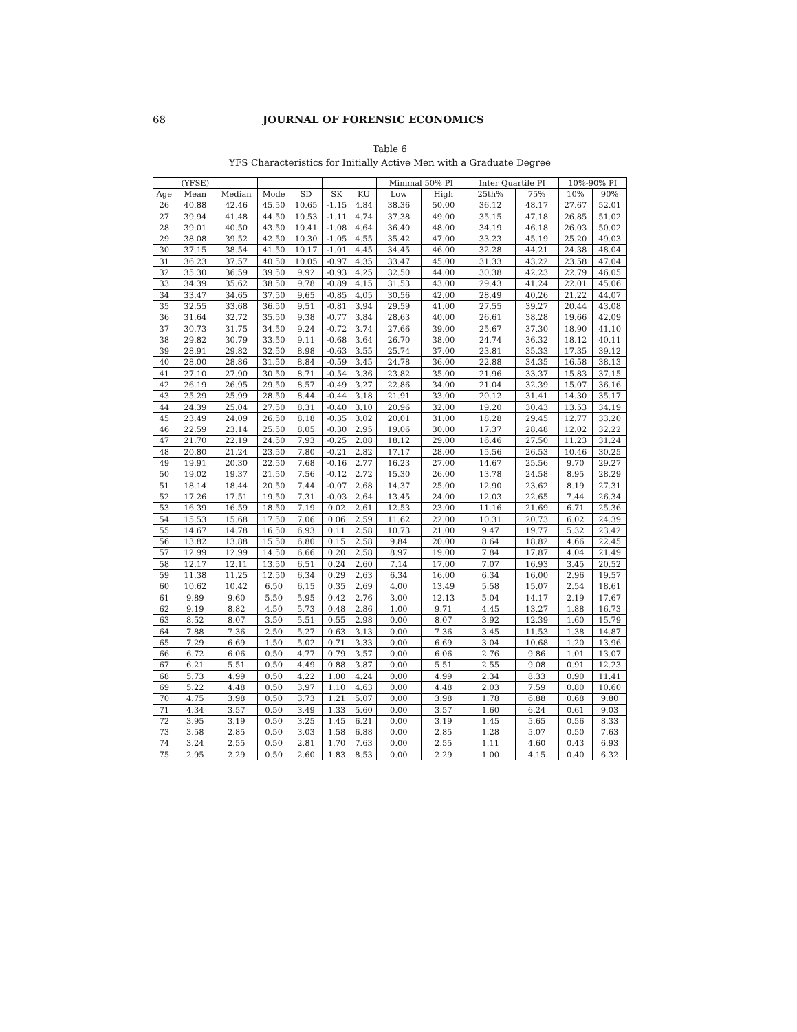68 JOURNAL OF FORENSIC ECONOMICS
Table 6
YFS Characteristics for Initially Active Men with a Graduate Degree
| | (YFSE) | | | | | | Minimal 50% PI | | Inter Quartile PI | | 10%-90% PI | |
| --- | --- | --- | --- | --- | --- | --- | --- | --- | --- | --- | --- | --- |
| Age | Mean | Median | Mode | SD | SK | KU | Low | High | 25th% | 75% | 10% | 90% |
| 26 | 40.88 | 42.46 | 45.50 | 10.65 | -1.15 | 4.84 | 38.36 | 50.00 | 36.12 | 48.17 | 27.67 | 52.01 |
| 27 | 39.94 | 41.48 | 44.50 | 10.53 | -1.11 | 4.74 | 37.38 | 49.00 | 35.15 | 47.18 | 26.85 | 51.02 |
| 28 | 39.01 | 40.50 | 43.50 | 10.41 | -1.08 | 4.64 | 36.40 | 48.00 | 34.19 | 46.18 | 26.03 | 50.02 |
| 29 | 38.08 | 39.52 | 42.50 | 10.30 | -1.05 | 4.55 | 35.42 | 47.00 | 33.23 | 45.19 | 25.20 | 49.03 |
| 30 | 37.15 | 38.54 | 41.50 | 10.17 | -1.01 | 4.45 | 34.45 | 46.00 | 32.28 | 44.21 | 24.38 | 48.04 |
| 31 | 36.23 | 37.57 | 40.50 | 10.05 | -0.97 | 4.35 | 33.47 | 45.00 | 31.33 | 43.22 | 23.58 | 47.04 |
| 32 | 35.30 | 36.59 | 39.50 | 9.92 | -0.93 | 4.25 | 32.50 | 44.00 | 30.38 | 42.23 | 22.79 | 46.05 |
| 33 | 34.39 | 35.62 | 38.50 | 9.78 | -0.89 | 4.15 | 31.53 | 43.00 | 29.43 | 41.24 | 22.01 | 45.06 |
| 34 | 33.47 | 34.65 | 37.50 | 9.65 | -0.85 | 4.05 | 30.56 | 42.00 | 28.49 | 40.26 | 21.22 | 44.07 |
| 35 | 32.55 | 33.68 | 36.50 | 9.51 | -0.81 | 3.94 | 29.59 | 41.00 | 27.55 | 39.27 | 20.44 | 43.08 |
| 36 | 31.64 | 32.72 | 35.50 | 9.38 | -0.77 | 3.84 | 28.63 | 40.00 | 26.61 | 38.28 | 19.66 | 42.09 |
| 37 | 30.73 | 31.75 | 34.50 | 9.24 | -0.72 | 3.74 | 27.66 | 39.00 | 25.67 | 37.30 | 18.90 | 41.10 |
| 38 | 29.82 | 30.79 | 33.50 | 9.11 | -0.68 | 3.64 | 26.70 | 38.00 | 24.74 | 36.32 | 18.12 | 40.11 |
| 39 | 28.91 | 29.82 | 32.50 | 8.98 | -0.63 | 3.55 | 25.74 | 37.00 | 23.81 | 35.33 | 17.35 | 39.12 |
| 40 | 28.00 | 28.86 | 31.50 | 8.84 | -0.59 | 3.45 | 24.78 | 36.00 | 22.88 | 34.35 | 16.58 | 38.13 |
| 41 | 27.10 | 27.90 | 30.50 | 8.71 | -0.54 | 3.36 | 23.82 | 35.00 | 21.96 | 33.37 | 15.83 | 37.15 |
| 42 | 26.19 | 26.95 | 29.50 | 8.57 | -0.49 | 3.27 | 22.86 | 34.00 | 21.04 | 32.39 | 15.07 | 36.16 |
| 43 | 25.29 | 25.99 | 28.50 | 8.44 | -0.44 | 3.18 | 21.91 | 33.00 | 20.12 | 31.41 | 14.30 | 35.17 |
| 44 | 24.39 | 25.04 | 27.50 | 8.31 | -0.40 | 3.10 | 20.96 | 32.00 | 19.20 | 30.43 | 13.53 | 34.19 |
| 45 | 23.49 | 24.09 | 26.50 | 8.18 | -0.35 | 3.02 | 20.01 | 31.00 | 18.28 | 29.45 | 12.77 | 33.20 |
| 46 | 22.59 | 23.14 | 25.50 | 8.05 | -0.30 | 2.95 | 19.06 | 30.00 | 17.37 | 28.48 | 12.02 | 32.22 |
| 47 | 21.70 | 22.19 | 24.50 | 7.93 | -0.25 | 2.88 | 18.12 | 29.00 | 16.46 | 27.50 | 11.23 | 31.24 |
| 48 | 20.80 | 21.24 | 23.50 | 7.80 | -0.21 | 2.82 | 17.17 | 28.00 | 15.56 | 26.53 | 10.46 | 30.25 |
| 49 | 19.91 | 20.30 | 22.50 | 7.68 | -0.16 | 2.77 | 16.23 | 27.00 | 14.67 | 25.56 | 9.70 | 29.27 |
| 50 | 19.02 | 19.37 | 21.50 | 7.56 | -0.12 | 2.72 | 15.30 | 26.00 | 13.78 | 24.58 | 8.95 | 28.29 |
| 51 | 18.14 | 18.44 | 20.50 | 7.44 | -0.07 | 2.68 | 14.37 | 25.00 | 12.90 | 23.62 | 8.19 | 27.31 |
| 52 | 17.26 | 17.51 | 19.50 | 7.31 | -0.03 | 2.64 | 13.45 | 24.00 | 12.03 | 22.65 | 7.44 | 26.34 |
| 53 | 16.39 | 16.59 | 18.50 | 7.19 | 0.02 | 2.61 | 12.53 | 23.00 | 11.16 | 21.69 | 6.71 | 25.36 |
| 54 | 15.53 | 15.68 | 17.50 | 7.06 | 0.06 | 2.59 | 11.62 | 22.00 | 10.31 | 20.73 | 6.02 | 24.39 |
| 55 | 14.67 | 14.78 | 16.50 | 6.93 | 0.11 | 2.58 | 10.73 | 21.00 | 9.47 | 19.77 | 5.32 | 23.42 |
| 56 | 13.82 | 13.88 | 15.50 | 6.80 | 0.15 | 2.58 | 9.84 | 20.00 | 8.64 | 18.82 | 4.66 | 22.45 |
| 57 | 12.99 | 12.99 | 14.50 | 6.66 | 0.20 | 2.58 | 8.97 | 19.00 | 7.84 | 17.87 | 4.04 | 21.49 |
| 58 | 12.17 | 12.11 | 13.50 | 6.51 | 0.24 | 2.60 | 7.14 | 17.00 | 7.07 | 16.93 | 3.45 | 20.52 |
| 59 | 11.38 | 11.25 | 12.50 | 6.34 | 0.29 | 2.63 | 6.34 | 16.00 | 6.34 | 16.00 | 2.96 | 19.57 |
| 60 | 10.62 | 10.42 | 6.50 | 6.15 | 0.35 | 2.69 | 4.00 | 13.49 | 5.58 | 15.07 | 2.54 | 18.61 |
| 61 | 9.89 | 9.60 | 5.50 | 5.95 | 0.42 | 2.76 | 3.00 | 12.13 | 5.04 | 14.17 | 2.19 | 17.67 |
| 62 | 9.19 | 8.82 | 4.50 | 5.73 | 0.48 | 2.86 | 1.00 | 9.71 | 4.45 | 13.27 | 1.88 | 16.73 |
| 63 | 8.52 | 8.07 | 3.50 | 5.51 | 0.55 | 2.98 | 0.00 | 8.07 | 3.92 | 12.39 | 1.60 | 15.79 |
| 64 | 7.88 | 7.36 | 2.50 | 5.27 | 0.63 | 3.13 | 0.00 | 7.36 | 3.45 | 11.53 | 1.38 | 14.87 |
| 65 | 7.29 | 6.69 | 1.50 | 5.02 | 0.71 | 3.33 | 0.00 | 6.69 | 3.04 | 10.68 | 1.20 | 13.96 |
| 66 | 6.72 | 6.06 | 0.50 | 4.77 | 0.79 | 3.57 | 0.00 | 6.06 | 2.76 | 9.86 | 1.01 | 13.07 |
| 67 | 6.21 | 5.51 | 0.50 | 4.49 | 0.88 | 3.87 | 0.00 | 5.51 | 2.55 | 9.08 | 0.91 | 12.23 |
| 68 | 5.73 | 4.99 | 0.50 | 4.22 | 1.00 | 4.24 | 0.00 | 4.99 | 2.34 | 8.33 | 0.90 | 11.41 |
| 69 | 5.22 | 4.48 | 0.50 | 3.97 | 1.10 | 4.63 | 0.00 | 4.48 | 2.03 | 7.59 | 0.80 | 10.60 |
| 70 | 4.75 | 3.98 | 0.50 | 3.73 | 1.21 | 5.07 | 0.00 | 3.98 | 1.78 | 6.88 | 0.68 | 9.80 |
| 71 | 4.34 | 3.57 | 0.50 | 3.49 | 1.33 | 5.60 | 0.00 | 3.57 | 1.60 | 6.24 | 0.61 | 9.03 |
| 72 | 3.95 | 3.19 | 0.50 | 3.25 | 1.45 | 6.21 | 0.00 | 3.19 | 1.45 | 5.65 | 0.56 | 8.33 |
| 73 | 3.58 | 2.85 | 0.50 | 3.03 | 1.58 | 6.88 | 0.00 | 2.85 | 1.28 | 5.07 | 0.50 | 7.63 |
| 74 | 3.24 | 2.55 | 0.50 | 2.81 | 1.70 | 7.63 | 0.00 | 2.55 | 1.11 | 4.60 | 0.43 | 6.93 |
| 75 | 2.95 | 2.29 | 0.50 | 2.60 | 1.83 | 8.53 | 0.00 | 2.29 | 1.00 | 4.15 | 0.40 | 6.32 |